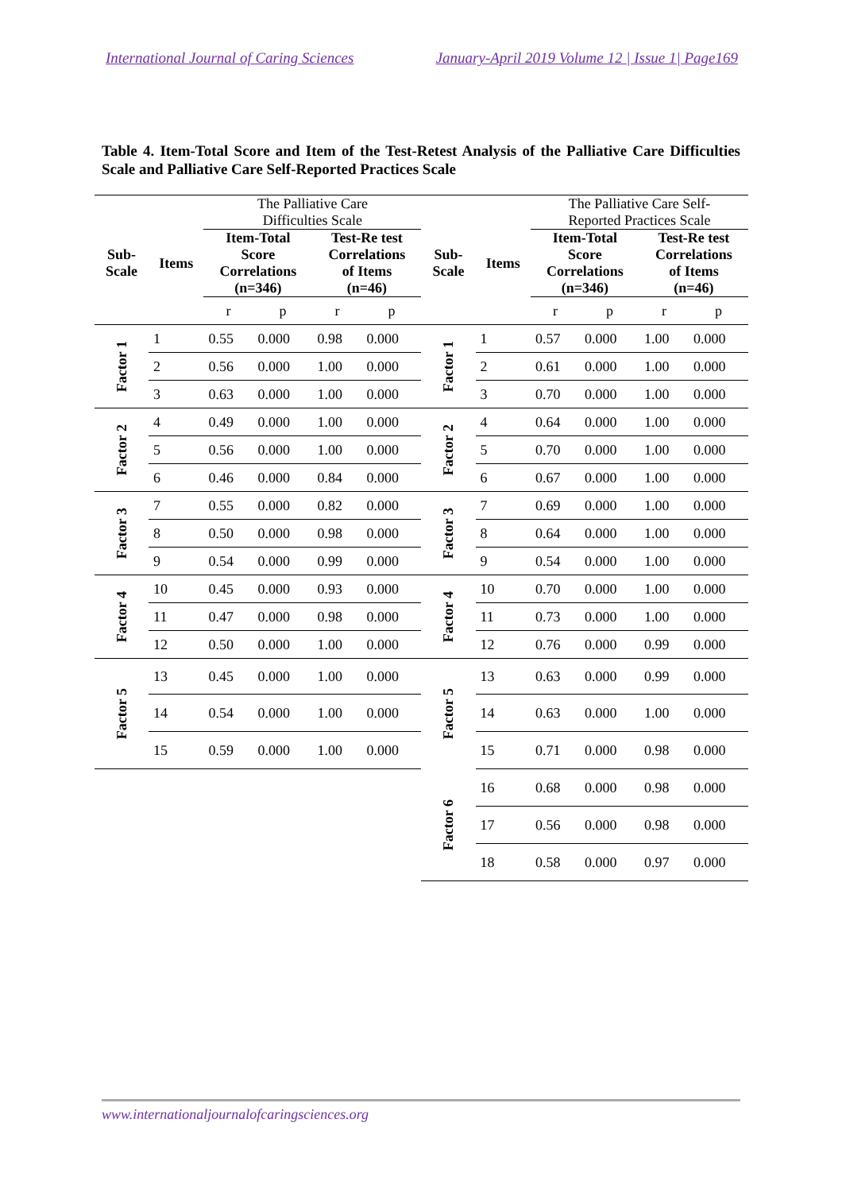International Journal of Caring Sciences January-April 2019 Volume 12 | Issue 1| Page169
Table 4. Item-Total Score and Item of the Test-Retest Analysis of the Palliative Care Difficulties Scale and Palliative Care Self-Reported Practices Scale
| | | The Palliative Care Difficulties Scale | | | | | | The Palliative Care Self- Reported Practices Scale | | | |
| --- | --- | --- | --- | --- | --- | --- | --- | --- | --- | --- | --- |
| Sub- Scale | Items | Item-Total Score Correlations (n=346) | | Test-Re test Correlations of Items (n=46) | | Sub- Scale | Items | Item-Total Score Correlations (n=346) | | Test-Re test Correlations of Items (n=46) | |
| | | r | p | r | p | | | r | p | r | p |
| Factor 1 | 1 | 0.55 | 0.000 | 0.98 | 0.000 | Factor 1 | 1 | 0.57 | 0.000 | 1.00 | 0.000 |
| | 2 | 0.56 | 0.000 | 1.00 | 0.000 | | 2 | 0.61 | 0.000 | 1.00 | 0.000 |
| | 3 | 0.63 | 0.000 | 1.00 | 0.000 | | 3 | 0.70 | 0.000 | 1.00 | 0.000 |
| Factor 2 | 4 | 0.49 | 0.000 | 1.00 | 0.000 | Factor 2 | 4 | 0.64 | 0.000 | 1.00 | 0.000 |
| | 5 | 0.56 | 0.000 | 1.00 | 0.000 | | 5 | 0.70 | 0.000 | 1.00 | 0.000 |
| | 6 | 0.46 | 0.000 | 0.84 | 0.000 | | 6 | 0.67 | 0.000 | 1.00 | 0.000 |
| Factor 3 | 7 | 0.55 | 0.000 | 0.82 | 0.000 | Factor 3 | 7 | 0.69 | 0.000 | 1.00 | 0.000 |
| | 8 | 0.50 | 0.000 | 0.98 | 0.000 | | 8 | 0.64 | 0.000 | 1.00 | 0.000 |
| | 9 | 0.54 | 0.000 | 0.99 | 0.000 | | 9 | 0.54 | 0.000 | 1.00 | 0.000 |
| Factor 4 | 10 | 0.45 | 0.000 | 0.93 | 0.000 | Factor 4 | 10 | 0.70 | 0.000 | 1.00 | 0.000 |
| | 11 | 0.47 | 0.000 | 0.98 | 0.000 | | 11 | 0.73 | 0.000 | 1.00 | 0.000 |
| | 12 | 0.50 | 0.000 | 1.00 | 0.000 | | 12 | 0.76 | 0.000 | 0.99 | 0.000 |
| Factor 5 | 13 | 0.45 | 0.000 | 1.00 | 0.000 | Factor 5 | 13 | 0.63 | 0.000 | 0.99 | 0.000 |
| | 14 | 0.54 | 0.000 | 1.00 | 0.000 | | 14 | 0.63 | 0.000 | 1.00 | 0.000 |
| | 15 | 0.59 | 0.000 | 1.00 | 0.000 | | 15 | 0.71 | 0.000 | 0.98 | 0.000 |
| | | | | | | Factor 6 | 16 | 0.68 | 0.000 | 0.98 | 0.000 |
| | | | | | | | 17 | 0.56 | 0.000 | 0.98 | 0.000 |
| | | | | | | | 18 | 0.58 | 0.000 | 0.97 | 0.000 |
www.internationaljournalofcaringsciences.org